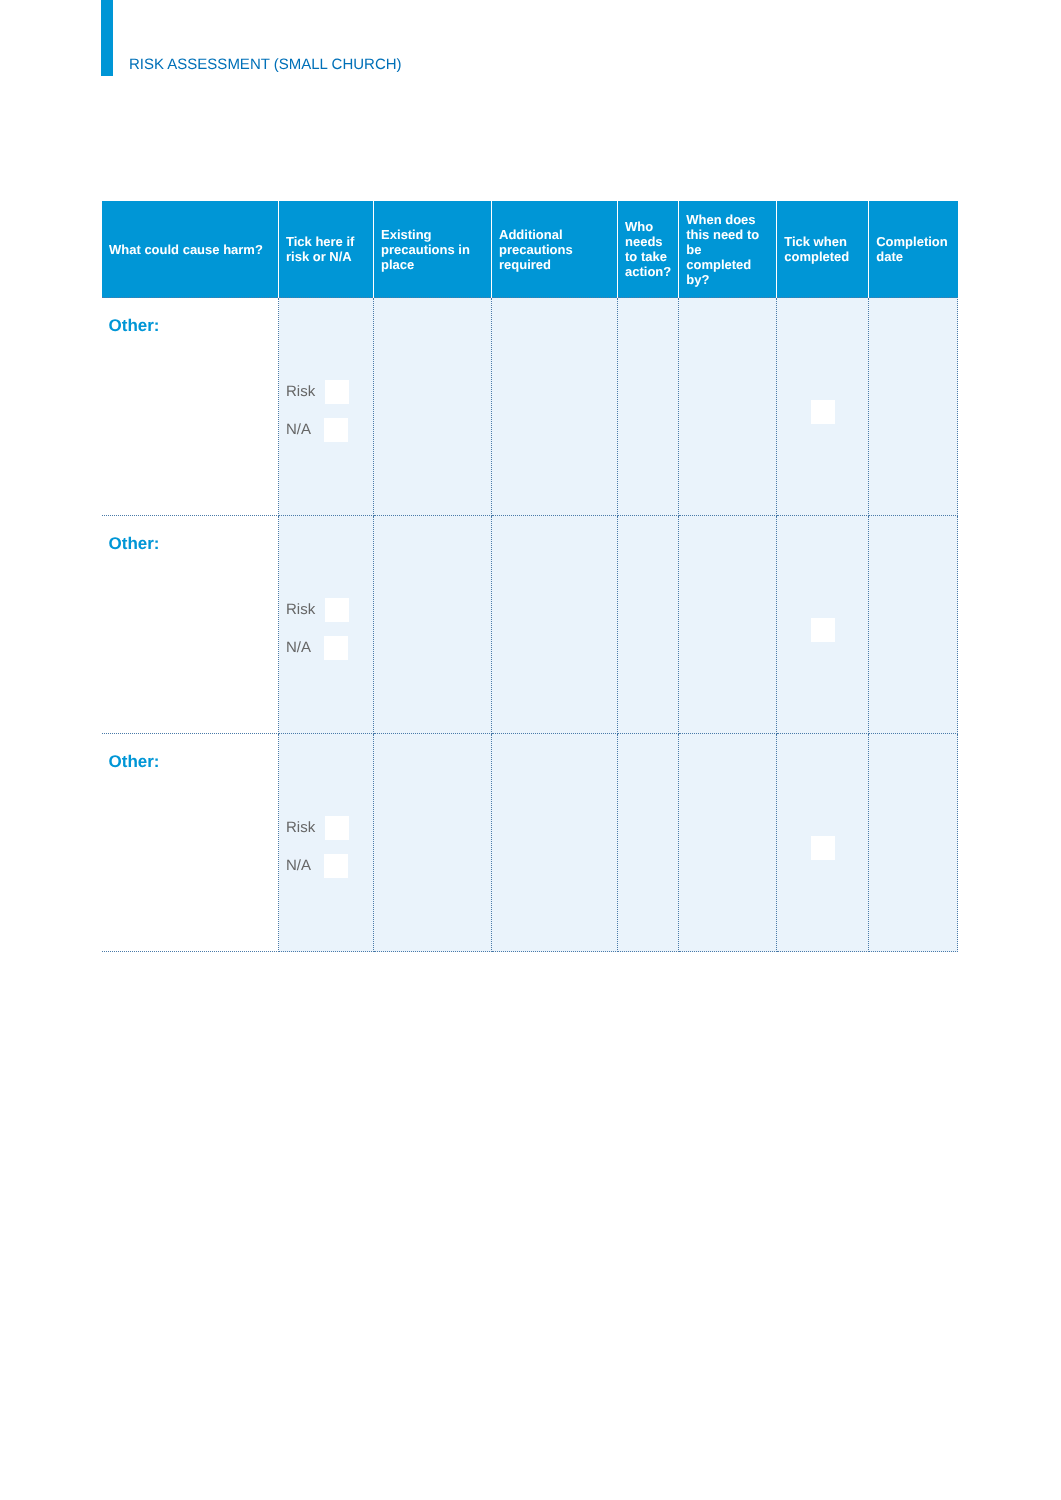RISK ASSESSMENT (SMALL CHURCH)
| What could cause harm? | Tick here if risk or N/A | Existing precautions in place | Additional precautions required | Who needs to take action? | When does this need to be completed by? | Tick when completed | Completion date |
| --- | --- | --- | --- | --- | --- | --- | --- |
| Other: | Risk N/A | | | | | | |
| Other: | Risk N/A | | | | | | |
| Other: | Risk N/A | | | | | | |